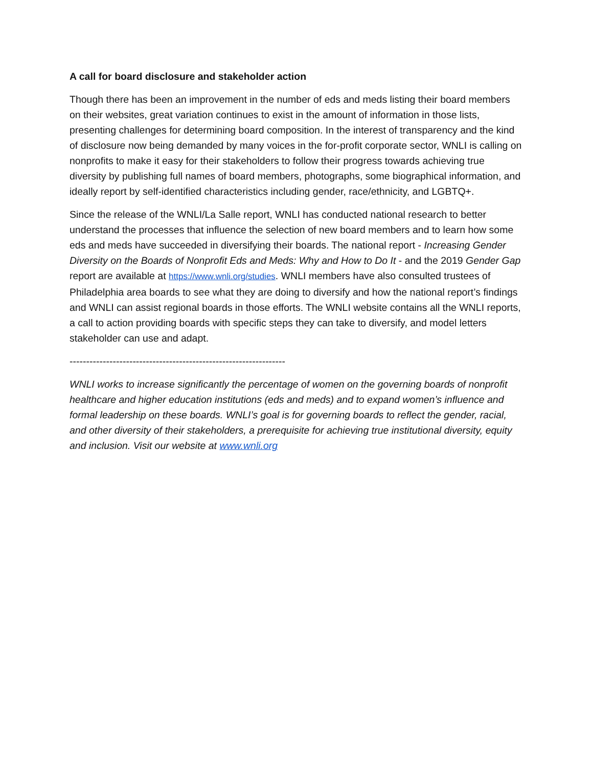A call for board disclosure and stakeholder action
Though there has been an improvement in the number of eds and meds listing their board members on their websites, great variation continues to exist in the amount of information in those lists, presenting challenges for determining board composition. In the interest of transparency and the kind of disclosure now being demanded by many voices in the for-profit corporate sector, WNLI is calling on nonprofits to make it easy for their stakeholders to follow their progress towards achieving true diversity by publishing full names of board members, photographs, some biographical information, and ideally report by self-identified characteristics including gender, race/ethnicity, and LGBTQ+.
Since the release of the WNLI/La Salle report, WNLI has conducted national research to better understand the processes that influence the selection of new board members and to learn how some eds and meds have succeeded in diversifying their boards. The national report - Increasing Gender Diversity on the Boards of Nonprofit Eds and Meds: Why and How to Do It - and the 2019 Gender Gap report are available at https://www.wnli.org/studies. WNLI members have also consulted trustees of Philadelphia area boards to see what they are doing to diversify and how the national report’s findings and WNLI can assist regional boards in those efforts. The WNLI website contains all the WNLI reports, a call to action providing boards with specific steps they can take to diversify, and model letters stakeholder can use and adapt.
-----------------------------------------------------------------
WNLI works to increase significantly the percentage of women on the governing boards of nonprofit healthcare and higher education institutions (eds and meds) and to expand women’s influence and formal leadership on these boards. WNLI’s goal is for governing boards to reflect the gender, racial, and other diversity of their stakeholders, a prerequisite for achieving true institutional diversity, equity and inclusion. Visit our website at www.wnli.org